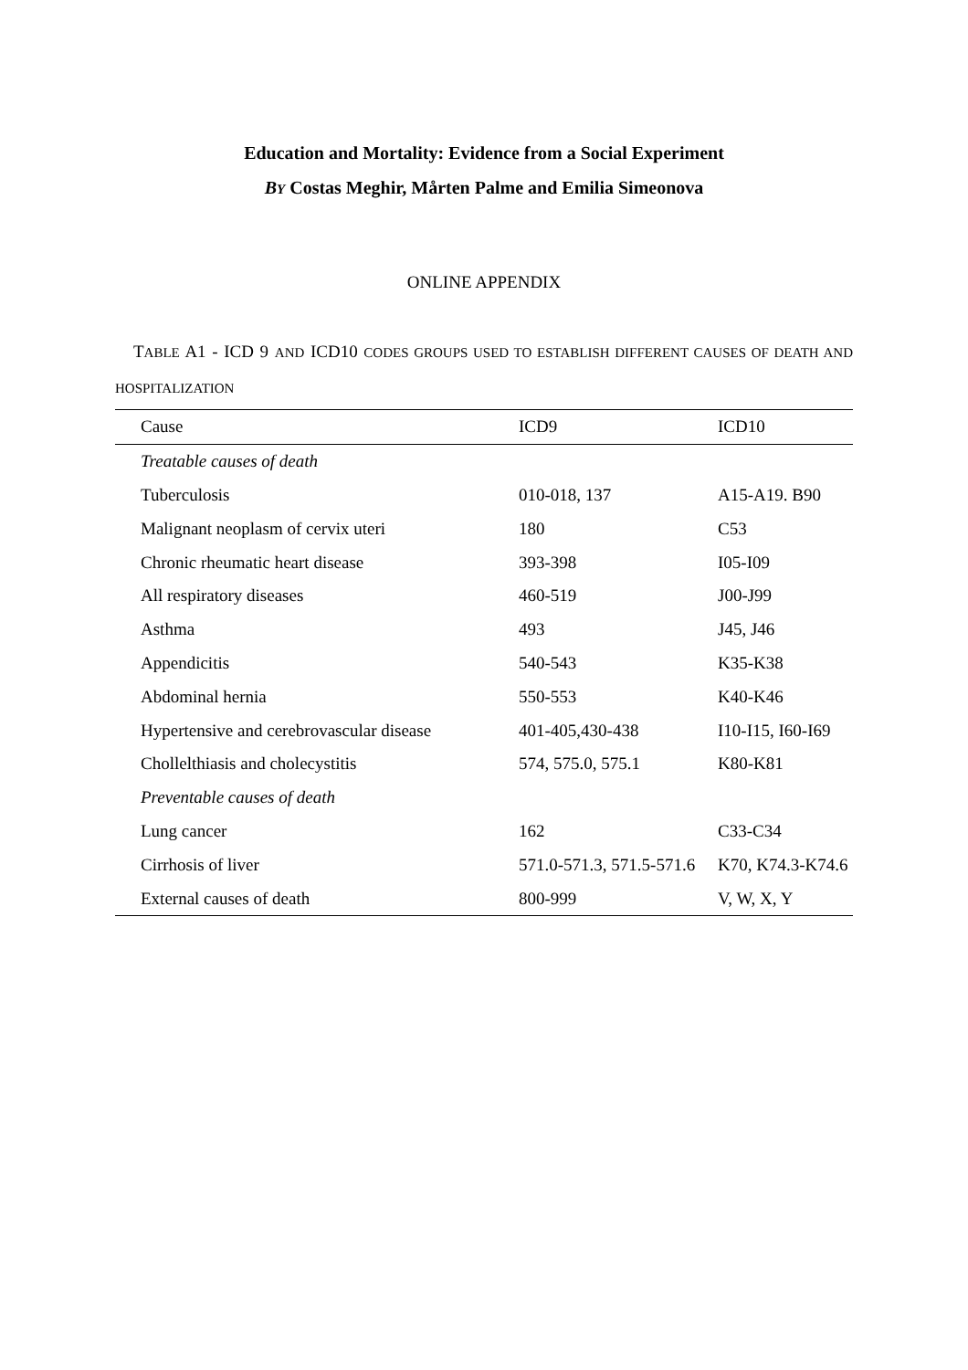Education and Mortality: Evidence from a Social Experiment
BY Costas Meghir, Mårten Palme and Emilia Simeonova
ONLINE APPENDIX
TABLE A1 - ICD 9 AND ICD10 CODES GROUPS USED TO ESTABLISH DIFFERENT CAUSES OF DEATH AND HOSPITALIZATION
| Cause | ICD9 | ICD10 |
| --- | --- | --- |
| Treatable causes of death | | |
| Tuberculosis | 010-018, 137 | A15-A19. B90 |
| Malignant neoplasm of cervix uteri | 180 | C53 |
| Chronic rheumatic heart disease | 393-398 | I05-I09 |
| All respiratory diseases | 460-519 | J00-J99 |
| Asthma | 493 | J45, J46 |
| Appendicitis | 540-543 | K35-K38 |
| Abdominal hernia | 550-553 | K40-K46 |
| Hypertensive and cerebrovascular disease | 401-405,430-438 | I10-I15, I60-I69 |
| Chollelthiasis and cholecystitis | 574, 575.0, 575.1 | K80-K81 |
| Preventable causes of death | | |
| Lung cancer | 162 | C33-C34 |
| Cirrhosis of liver | 571.0-571.3, 571.5-571.6 | K70, K74.3-K74.6 |
| External causes of death | 800-999 | V, W, X, Y |